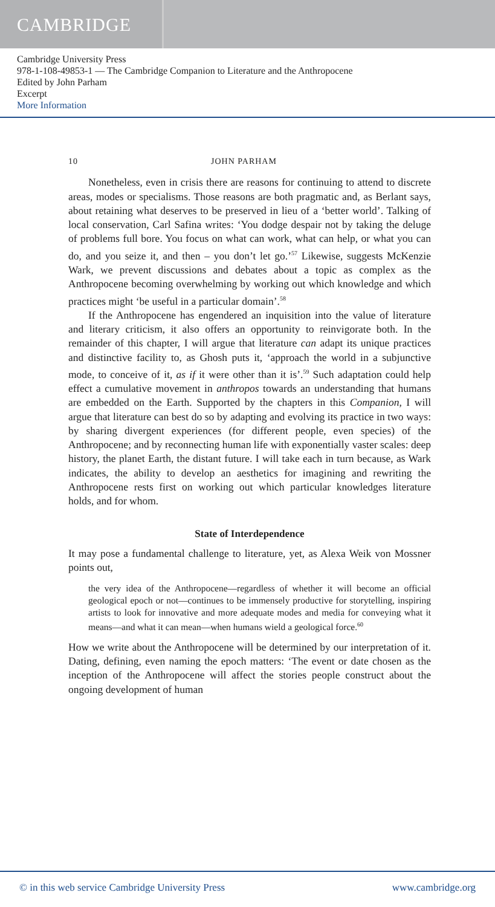CAMBRIDGE
Cambridge University Press
978-1-108-49853-1 — The Cambridge Companion to Literature and the Anthropocene
Edited by John Parham
Excerpt
More Information
10 JOHN PARHAM
Nonetheless, even in crisis there are reasons for continuing to attend to discrete areas, modes or specialisms. Those reasons are both pragmatic and, as Berlant says, about retaining what deserves to be preserved in lieu of a ‘better world’. Talking of local conservation, Carl Safina writes: ‘You dodge despair not by taking the deluge of problems full bore. You focus on what can work, what can help, or what you can do, and you seize it, and then – you don’t let go.’<sup>57</sup> Likewise, suggests McKenzie Wark, we prevent discussions and debates about a topic as complex as the Anthropocene becoming overwhelming by working out which knowledge and which practices might ‘be useful in a particular domain’.<sup>58</sup>
If the Anthropocene has engendered an inquisition into the value of literature and literary criticism, it also offers an opportunity to reinvigorate both. In the remainder of this chapter, I will argue that literature can adapt its unique practices and distinctive facility to, as Ghosh puts it, ‘approach the world in a subjunctive mode, to conceive of it, as if it were other than it is’.<sup>59</sup> Such adaptation could help effect a cumulative movement in anthropos towards an understanding that humans are embedded on the Earth. Supported by the chapters in this Companion, I will argue that literature can best do so by adapting and evolving its practice in two ways: by sharing divergent experiences (for different people, even species) of the Anthropocene; and by reconnecting human life with exponentially vaster scales: deep history, the planet Earth, the distant future. I will take each in turn because, as Wark indicates, the ability to develop an aesthetics for imagining and rewriting the Anthropocene rests first on working out which particular knowledges literature holds, and for whom.
State of Interdependence
It may pose a fundamental challenge to literature, yet, as Alexa Weik von Mossner points out,
the very idea of the Anthropocene—regardless of whether it will become an official geological epoch or not—continues to be immensely productive for storytelling, inspiring artists to look for innovative and more adequate modes and media for conveying what it means—and what it can mean—when humans wield a geological force.<sup>60</sup>
How we write about the Anthropocene will be determined by our interpretation of it. Dating, defining, even naming the epoch matters: ‘The event or date chosen as the inception of the Anthropocene will affect the stories people construct about the ongoing development of human
© in this web service Cambridge University Press www.cambridge.org